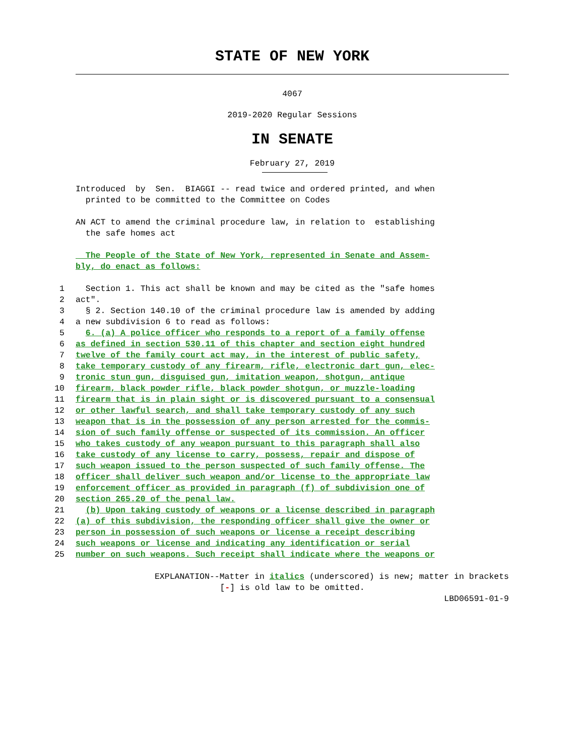STATE OF NEW YORK
4067
2019-2020 Regular Sessions
IN SENATE
February 27, 2019
Introduced by Sen. BIAGGI -- read twice and ordered printed, and when printed to be committed to the Committee on Codes
AN ACT to amend the criminal procedure law, in relation to establishing the safe homes act
The People of the State of New York, represented in Senate and Assem- bly, do enact as follows:
1 Section 1. This act shall be known and may be cited as the "safe homes
2 act".
3 § 2. Section 140.10 of the criminal procedure law is amended by adding
4 a new subdivision 6 to read as follows:
5 6. (a) A police officer who responds to a report of a family offense
6 as defined in section 530.11 of this chapter and section eight hundred
7 twelve of the family court act may, in the interest of public safety,
8 take temporary custody of any firearm, rifle, electronic dart gun, elec-
9 tronic stun gun, disguised gun, imitation weapon, shotgun, antique
10 firearm, black powder rifle, black powder shotgun, or muzzle-loading
11 firearm that is in plain sight or is discovered pursuant to a consensual
12 or other lawful search, and shall take temporary custody of any such
13 weapon that is in the possession of any person arrested for the commis-
14 sion of such family offense or suspected of its commission. An officer
15 who takes custody of any weapon pursuant to this paragraph shall also
16 take custody of any license to carry, possess, repair and dispose of
17 such weapon issued to the person suspected of such family offense. The
18 officer shall deliver such weapon and/or license to the appropriate law
19 enforcement officer as provided in paragraph (f) of subdivision one of
20 section 265.20 of the penal law.
21 (b) Upon taking custody of weapons or a license described in paragraph
22 (a) of this subdivision, the responding officer shall give the owner or
23 person in possession of such weapons or license a receipt describing
24 such weapons or license and indicating any identification or serial
25 number on such weapons. Such receipt shall indicate where the weapons or
EXPLANATION--Matter in italics (underscored) is new; matter in brackets
[-] is old law to be omitted.
LBD06591-01-9